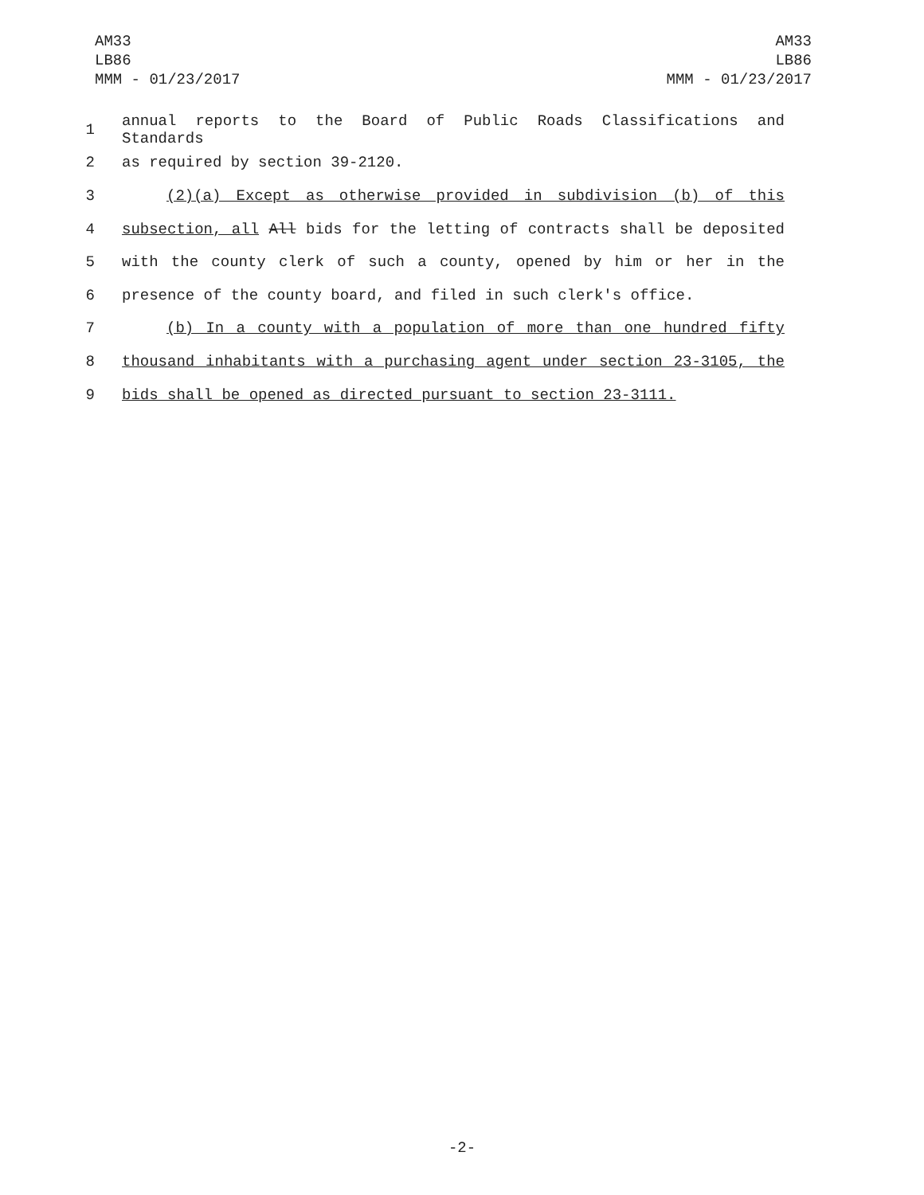AM33
LB86
MMM - 01/23/2017
AM33
LB86
MMM - 01/23/2017
1 annual reports to the Board of Public Roads Classifications and Standards
2 as required by section 39-2120.
3 (2)(a) Except as otherwise provided in subdivision (b) of this
4 subsection, all All bids for the letting of contracts shall be deposited
5 with the county clerk of such a county, opened by him or her in the
6 presence of the county board, and filed in such clerk's office.
7 (b) In a county with a population of more than one hundred fifty
8 thousand inhabitants with a purchasing agent under section 23-3105, the
9 bids shall be opened as directed pursuant to section 23-3111.
-2-